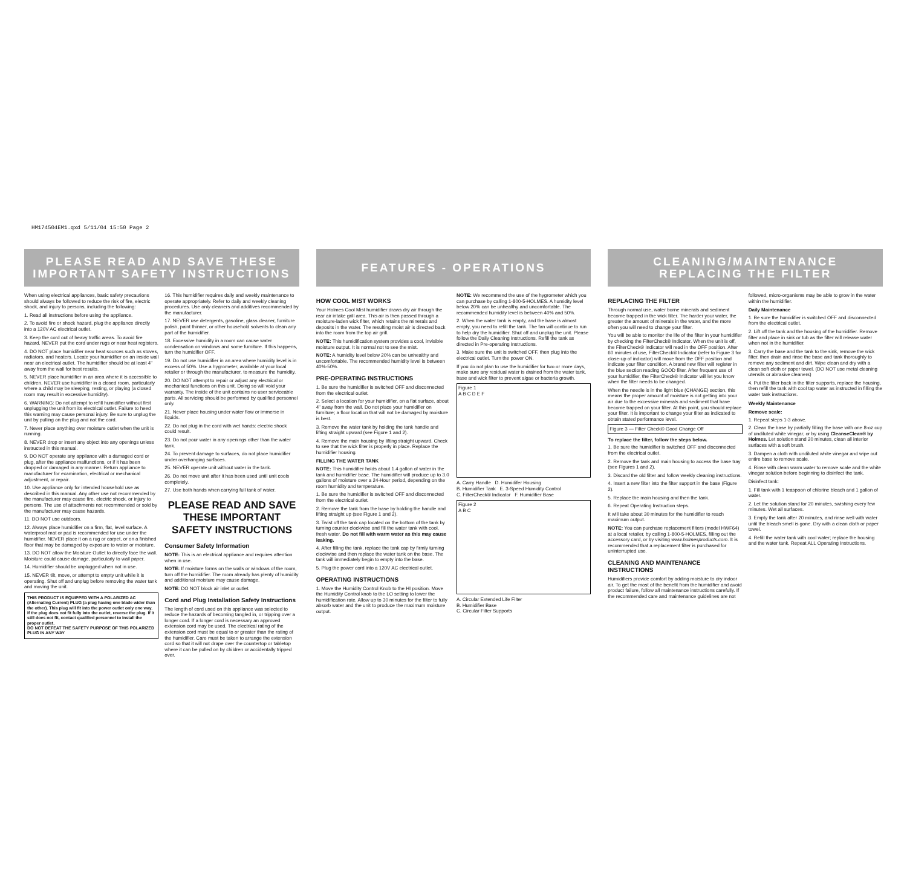HM174504EM1.qxd 5/11/04 15:50 Page 2
PLEASE READ AND SAVE THESE
IMPORTANT SAFETY INSTRUCTIONS
When using electrical appliances, basic safety precautions should always be followed to reduce the risk of fire, electric shock, and injury to persons, including the following:
1. Read all instructions before using the appliance.
2. To avoid fire or shock hazard, plug the appliance directly into a 120V AC electrical outlet.
3. Keep the cord out of heavy traffic areas. To avoid fire hazard, NEVER put the cord under rugs or near heat registers.
4. DO NOT place humidifier near heat sources such as stoves, radiators, and heaters. Locate your humidifier on an inside wall near an electrical outlet. The humidifier should be at least 4" away from the wall for best results.
5. NEVER place humidifier in an area where it is accessible to children. NEVER use humidifier in a closed room, particularly where a child may be sleeping, resting, or playing (a closed room may result in excessive humidity).
6. WARNING: Do not attempt to refill humidifier without first unplugging the unit from its electrical outlet. Failure to heed this warning may cause personal injury. Be sure to unplug the unit by pulling on the plug and not the cord.
7. Never place anything over moisture outlet when the unit is running.
8. NEVER drop or insert any object into any openings unless instructed in this manual.
9. DO NOT operate any appliance with a damaged cord or plug, after the appliance malfunctions, or if it has been dropped or damaged in any manner. Return appliance to manufacturer for examination, electrical or mechanical adjustment, or repair.
10. Use appliance only for intended household use as described in this manual. Any other use not recommended by the manufacturer may cause fire, electric shock, or injury to persons. The use of attachments not recommended or sold by the manufacturer may cause hazards.
11. DO NOT use outdoors.
12. Always place humidifier on a firm, flat, level surface. A waterproof mat or pad is recommended for use under the humidifier. NEVER place it on a rug or carpet, or on a finished floor that may be damaged by exposure to water or moisture.
13. DO NOT allow the Moisture Outlet to directly face the wall. Moisture could cause damage, particularly to wall paper.
14. Humidifier should be unplugged when not in use.
15. NEVER tilt, move, or attempt to empty unit while it is operating. Shut off and unplug before removing the water tank and moving the unit.
THIS PRODUCT IS EQUIPPED WITH A POLARIZED AC (Alternating Current) PLUG (a plug having one blade wider than the other). This plug will fit into the power outlet only one way. If the plug does not fit fully into the outlet, reverse the plug. If it still does not fit, contact qualified personnel to install the proper outlet.
DO NOT DEFEAT THE SAFETY PURPOSE OF THIS POLARIZED PLUG IN ANY WAY
16. This humidifier requires daily and weekly maintenance to operate appropriately. Refer to daily and weekly cleaning procedures. Use only cleaners and additives recommended by the manufacturer.
17. NEVER use detergents, gasoline, glass cleaner, furniture polish, paint thinner, or other household solvents to clean any part of the humidifier.
18. Excessive humidity in a room can cause water condensation on windows and some furniture. If this happens, turn the humidifier OFF.
19. Do not use humidifier in an area where humidity level is in excess of 50%. Use a hygrometer, available at your local retailer or through the manufacturer, to measure the humidity.
20. DO NOT attempt to repair or adjust any electrical or mechanical functions on this unit. Doing so will void your warranty. The inside of the unit contains no user serviceable parts. All servicing should be performed by qualified personnel only.
21. Never place housing under water flow or immerse in liquids.
22. Do not plug in the cord with wet hands: electric shock could result.
23. Do not pour water in any openings other than the water tank.
24. To prevent damage to surfaces, do not place humidifier under overhanging surfaces.
25. NEVER operate unit without water in the tank.
26. Do not move unit after it has been used until unit cools completely.
27. Use both hands when carrying full tank of water.
PLEASE READ AND SAVE THESE IMPORTANT SAFETY INSTRUCTIONS
Consumer Safety Information
NOTE: This is an electrical appliance and requires attention when in use.
NOTE: If moisture forms on the walls or windows of the room, turn off the humidifier. The room already has plenty of humidity and additional moisture may cause damage.
NOTE: DO NOT block air inlet or outlet.
Cord and Plug Installation Safety Instructions
The length of cord used on this appliance was selected to reduce the hazards of becoming tangled in, or tripping over a longer cord. If a longer cord is necessary an approved extension cord may be used. The electrical rating of the extension cord must be equal to or greater than the rating of the humidifier. Care must be taken to arrange the extension cord so that it will not drape over the countertop or tabletop where it can be pulled on by children or accidentally tripped over.
FEATURES - OPERATIONS
HOW COOL MIST WORKS
Your Holmes Cool Mist humidifier draws dry air through the rear air intake grill area. This air is then passed through a moisture-laden wick filter, which retains the minerals and deposits in the water. The resulting moist air is directed back into the room from the top air grill.
NOTE: This humidification system provides a cool, invisible moisture output. It is normal not to see the mist.
NOTE: A humidity level below 20% can be unhealthy and uncomfortable. The recommended humidity level is between 40%-50%.
PRE-OPERATING INSTRUCTIONS
1. Be sure the humidifier is switched OFF and disconnected from the electrical outlet.
2. Select a location for your humidifier, on a flat surface, about 4" away from the wall. Do not place your humidifier on furniture; a floor location that will not be damaged by moisture is best.
3. Remove the water tank by holding the tank handle and lifting straight upward (see Figure 1 and 2).
4. Remove the main housing by lifting straight upward. Check to see that the wick filter is properly in place. Replace the humidifier housing.
FILLING THE WATER TANK
NOTE: This humidifier holds about 1.4 gallon of water in the tank and humidifier base. The humidifier will produce up to 3.0 gallons of moisture over a 24-Hour period, depending on the room humidity and temperature.
1. Be sure the humidifier is switched OFF and disconnected from the electrical outlet.
2. Remove the tank from the base by holding the handle and lifting straight up (see Figure 1 and 2).
3. Twist off the tank cap located on the bottom of the tank by turning counter clockwise and fill the water tank with cool, fresh water. Do not fill with warm water as this may cause leaking.
4. After filling the tank, replace the tank cap by firmly turning clockwise and then replace the water tank on the base. The tank will immediately begin to empty into the base.
5. Plug the power cord into a 120V AC electrical outlet.
OPERATING INSTRUCTIONS
1. Move the Humidity Control Knob to the HI position. Move the Humidity Control knob to the LO setting to lower the humidification rate. Allow up to 30 minutes for the filter to fully absorb water and the unit to produce the maximum moisture output.
NOTE: We recommend the use of the hygrometer which you can purchase by calling 1-800-5-HOLMES. A humidity level below 20% can be unhealthy and uncomfortable. The recommended humidity level is between 40% and 50%.
2. When the water tank is empty, and the base is almost empty, you need to refill the tank. The fan will continue to run to help dry the humidifier. Shut off and unplug the unit. Please follow the Daily Cleaning Instructions. Refill the tank as directed in Pre-operating Instructions.
3. Make sure the unit is switched OFF, then plug into the electrical outlet. Turn the power ON.
If you do not plan to use the humidifier for two or more days, make sure any residual water is drained from the water tank, base and wick filter to prevent algae or bacteria growth.
Figure 1
A B C D E F
A. Carry Handle D. Humidifer Housing
B. Humidifier Tank E. 3-Speed Humidity Control
C. FilterCheck® Indicator F. Humidifier Base
Figure 2
A B C
A. Circular Extended Life Filter
B. Humidifier Base
C. Circular Filter Supports
CLEANING/MAINTENANCE
REPLACING THE FILTER
REPLACING THE FILTER
Through normal use, water borne minerals and sediment become trapped in the wick filter. The harder your water, the greater the amount of minerals in the water, and the more often you will need to change your filter.
You will be able to monitor the life of the filter in your humidifier by checking the FilterCheck® Indicator. When the unit is off, the FilterCheck® Indicator will read in the OFF position. After 60 minutes of use, FilterCheck® Indicator (refer to Figure 3 for close-up of indicator) will move from the OFF position and indicate your filter condition. A brand new filter will register in the blue section reading GOOD filter. After frequent use of your humidifier, the FilterCheck® Indicator will let you know when the filter needs to be changed.
When the needle is in the light blue (CHANGE) section, this means the proper amount of moisture is not getting into your air due to the excessive minerals and sediment that have become trapped on your filter. At this point, you should replace your filter. It is important to change your filter as indicated to obtain stated performance level.
Figure 3 — Filter Check® Good Change Off
To replace the filter, follow the steps below.
1. Be sure the humidifier is switched OFF and disconnected from the electrical outlet.
2. Remove the tank and main housing to access the base tray (see Figures 1 and 2).
3. Discard the old filter and follow weekly cleaning instructions.
4. Insert a new filter into the filter support in the base (Figure 2).
5. Replace the main housing and then the tank.
6. Repeat Operating Instruction steps.
It will take about 30 minutes for the humidifier to reach maximum output.
NOTE: You can purchase replacement filters (model HWF64) at a local retailer, by calling 1-800-5-HOLMES, filling out the accessory card, or by visiting www.holmesproducts.com. It is recommended that a replacement filter is purchased for uninterrupted use.
CLEANING AND MAINTENANCE INSTRUCTIONS
Humidifiers provide comfort by adding moisture to dry indoor air. To get the most of the benefit from the humidifier and avoid product failure, follow all maintenance instructions carefully. If the recommended care and maintenance guidelines are not
followed, micro-organisms may be able to grow in the water within the humidifier.
Daily Maintenance
1. Be sure the humidifier is switched OFF and disconnected from the electrical outlet.
2. Lift off the tank and the housing of the humidifier. Remove filter and place in sink or tub as the filter will release water when not in the humidifier.
3. Carry the base and the tank to the sink, remove the wick filter, then drain and rinse the base and tank thoroughly to remove any sediment and dirt. Wipe clean and dry with a clean soft cloth or paper towel. (DO NOT use metal cleaning utensils or abrasive cleaners)
4. Put the filter back in the filter supports, replace the housing, then refill the tank with cool tap water as instructed in filling the water tank instructions.
Weekly Maintenance
Remove scale:
1. Repeat steps 1-3 above.
2. Clean the base by partially filling the base with one 8-oz cup of undiluted white vinegar, or by using CleanseClean® by Holmes. Let solution stand 20 minutes, clean all interior surfaces with a soft brush.
3. Dampen a cloth with undiluted white vinegar and wipe out entire base to remove scale.
4. Rinse with clean warm water to remove scale and the white vinegar solution before beginning to disinfect the tank.
Disinfect tank:
1. Fill tank with 1 teaspoon of chlorine bleach and 1 gallon of water.
2. Let the solution stand for 20 minutes, swishing every few minutes. Wet all surfaces.
3. Empty the tank after 20 minutes, and rinse well with water until the bleach smell is gone. Dry with a clean cloth or paper towel.
4. Refill the water tank with cool water; replace the housing and the water tank. Repeat ALL Operating Instructions.